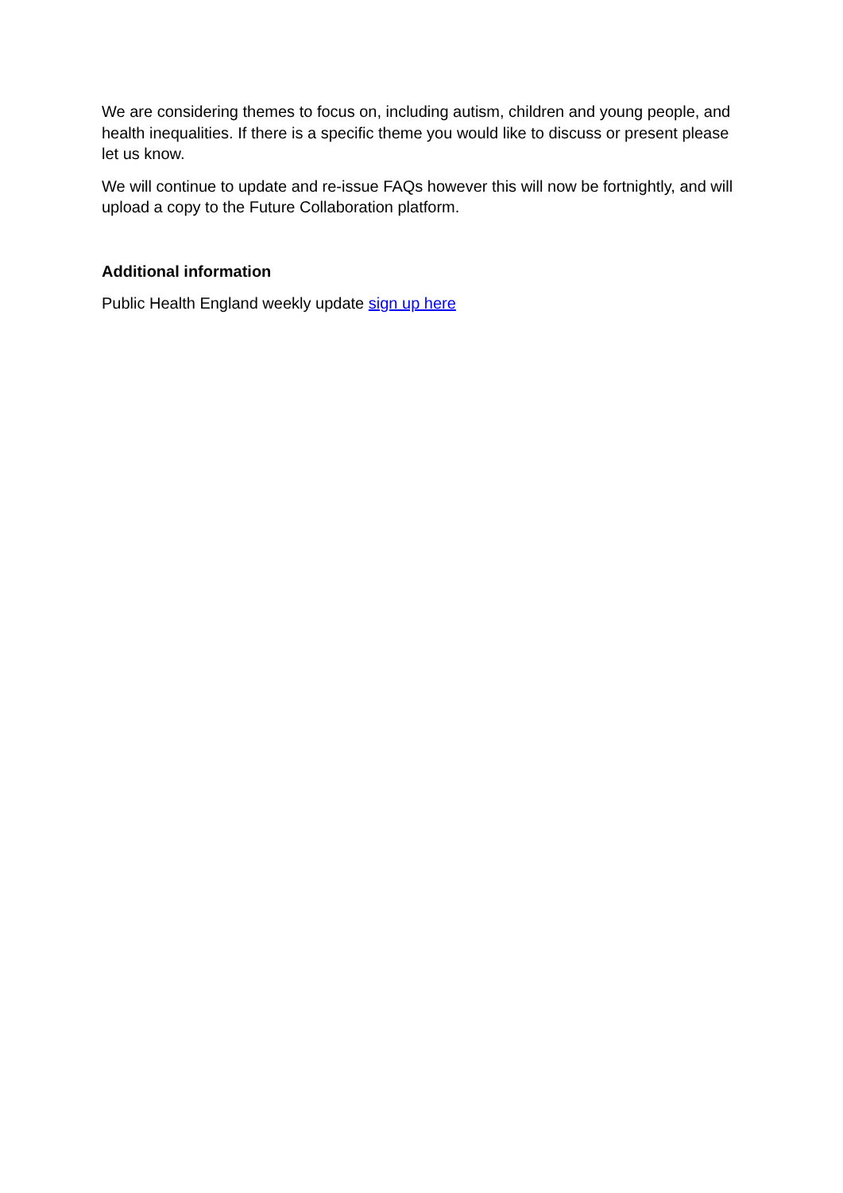We are considering themes to focus on, including autism, children and young people, and health inequalities. If there is a specific theme you would like to discuss or present please let us know.
We will continue to update and re-issue FAQs however this will now be fortnightly, and will upload a copy to the Future Collaboration platform.
Additional information
Public Health England weekly update sign up here